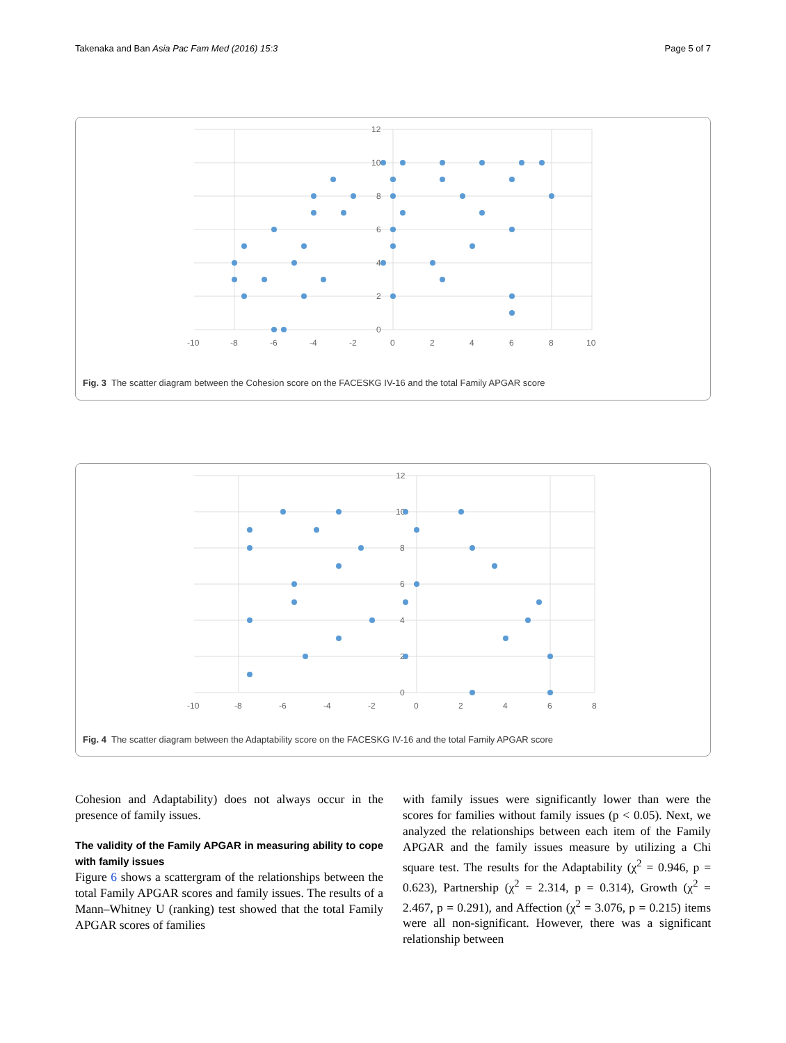Takenaka and Ban Asia Pac Fam Med (2016) 15:3 Page 5 of 7
12
10
8
6
4
2
0
-10
-8
-6
-4
-2
0
2
4
6
8
10
Fig. 3 The scatter diagram between the Cohesion score on the FACESKG IV-16 and the total Family APGAR score
12
10
8
6
4
2
0
-10
-8
-6
-4
-2
0
2
4
6
8
Fig. 4 The scatter diagram between the Adaptability score on the FACESKG IV-16 and the total Family APGAR score
Cohesion and Adaptability) does not always occur in the presence of family issues.
The validity of the Family APGAR in measuring ability to cope with family issues
Figure 6 shows a scattergram of the relationships between the total Family APGAR scores and family issues. The results of a Mann–Whitney U (ranking) test showed that the total Family APGAR scores of families
with family issues were significantly lower than were the scores for families without family issues (p < 0.05). Next, we analyzed the relationships between each item of the Family APGAR and the family issues measure by utilizing a Chi square test. The results for the Adaptability (χ<sup>2</sup> = 0.946, p = 0.623), Partnership (χ<sup>2</sup> = 2.314, p = 0.314), Growth (χ<sup>2</sup> = 2.467, p = 0.291), and Affection (χ<sup>2</sup> = 3.076, p = 0.215) items were all non-significant. However, there was a significant relationship between